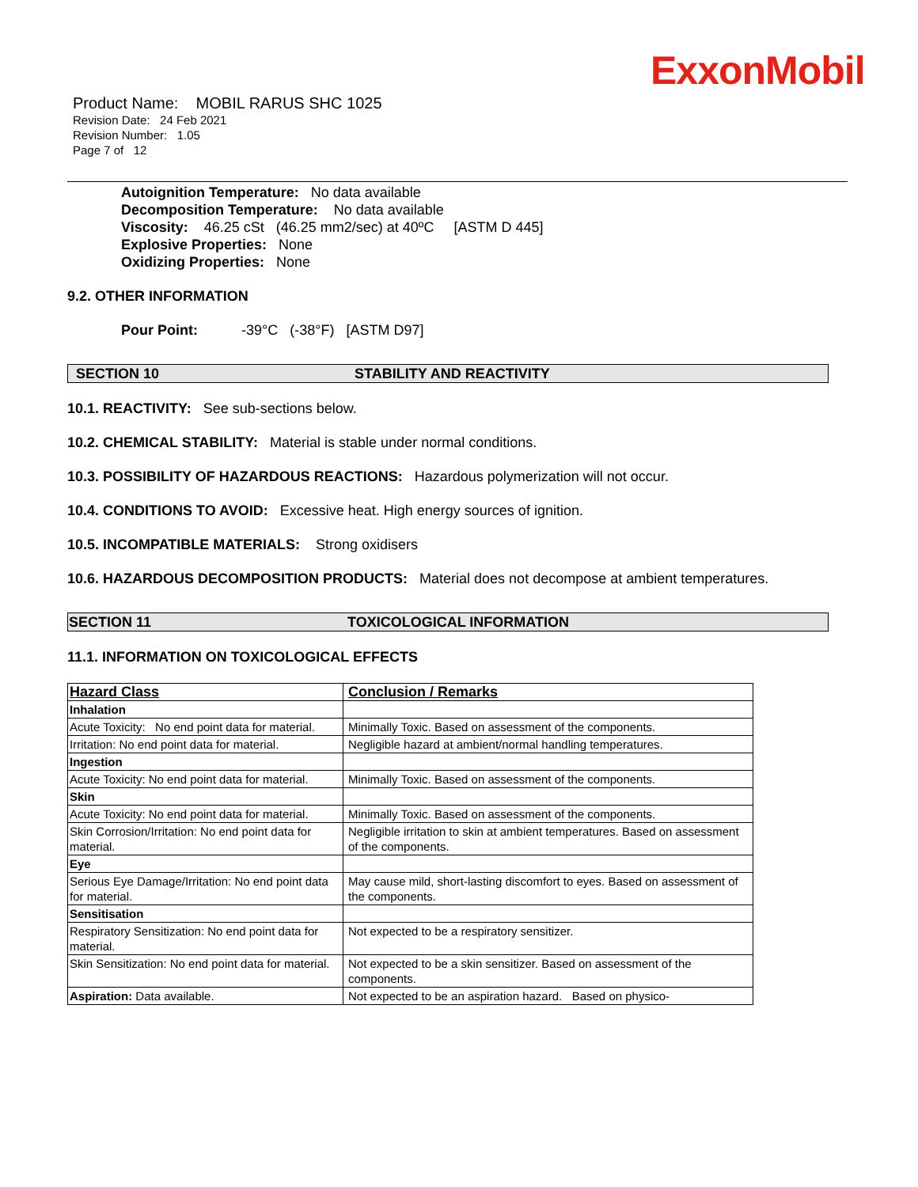ExxonMobil
Product Name: MOBIL RARUS SHC 1025
Revision Date: 24 Feb 2021
Revision Number: 1.05
Page 7 of 12
Autoignition Temperature: No data available
Decomposition Temperature: No data available
Viscosity: 46.25 cSt (46.25 mm2/sec) at 40ºC [ASTM D 445]
Explosive Properties: None
Oxidizing Properties: None
9.2. OTHER INFORMATION
Pour Point: -39°C (-38°F) [ASTM D97]
SECTION 10 STABILITY AND REACTIVITY
10.1. REACTIVITY: See sub-sections below.
10.2. CHEMICAL STABILITY: Material is stable under normal conditions.
10.3. POSSIBILITY OF HAZARDOUS REACTIONS: Hazardous polymerization will not occur.
10.4. CONDITIONS TO AVOID: Excessive heat. High energy sources of ignition.
10.5. INCOMPATIBLE MATERIALS: Strong oxidisers
10.6. HAZARDOUS DECOMPOSITION PRODUCTS: Material does not decompose at ambient temperatures.
SECTION 11 TOXICOLOGICAL INFORMATION
11.1. INFORMATION ON TOXICOLOGICAL EFFECTS
| Hazard Class | Conclusion / Remarks |
| --- | --- |
| Inhalation | |
| Acute Toxicity: No end point data for material. | Minimally Toxic. Based on assessment of the components. |
| Irritation: No end point data for material. | Negligible hazard at ambient/normal handling temperatures. |
| Ingestion | |
| Acute Toxicity: No end point data for material. | Minimally Toxic. Based on assessment of the components. |
| Skin | |
| Acute Toxicity: No end point data for material. | Minimally Toxic. Based on assessment of the components. |
| Skin Corrosion/Irritation: No end point data for material. | Negligible irritation to skin at ambient temperatures. Based on assessment of the components. |
| Eye | |
| Serious Eye Damage/Irritation: No end point data for material. | May cause mild, short-lasting discomfort to eyes. Based on assessment of the components. |
| Sensitisation | |
| Respiratory Sensitization: No end point data for material. | Not expected to be a respiratory sensitizer. |
| Skin Sensitization: No end point data for material. | Not expected to be a skin sensitizer. Based on assessment of the components. |
| Aspiration: Data available. | Not expected to be an aspiration hazard. Based on physico- |